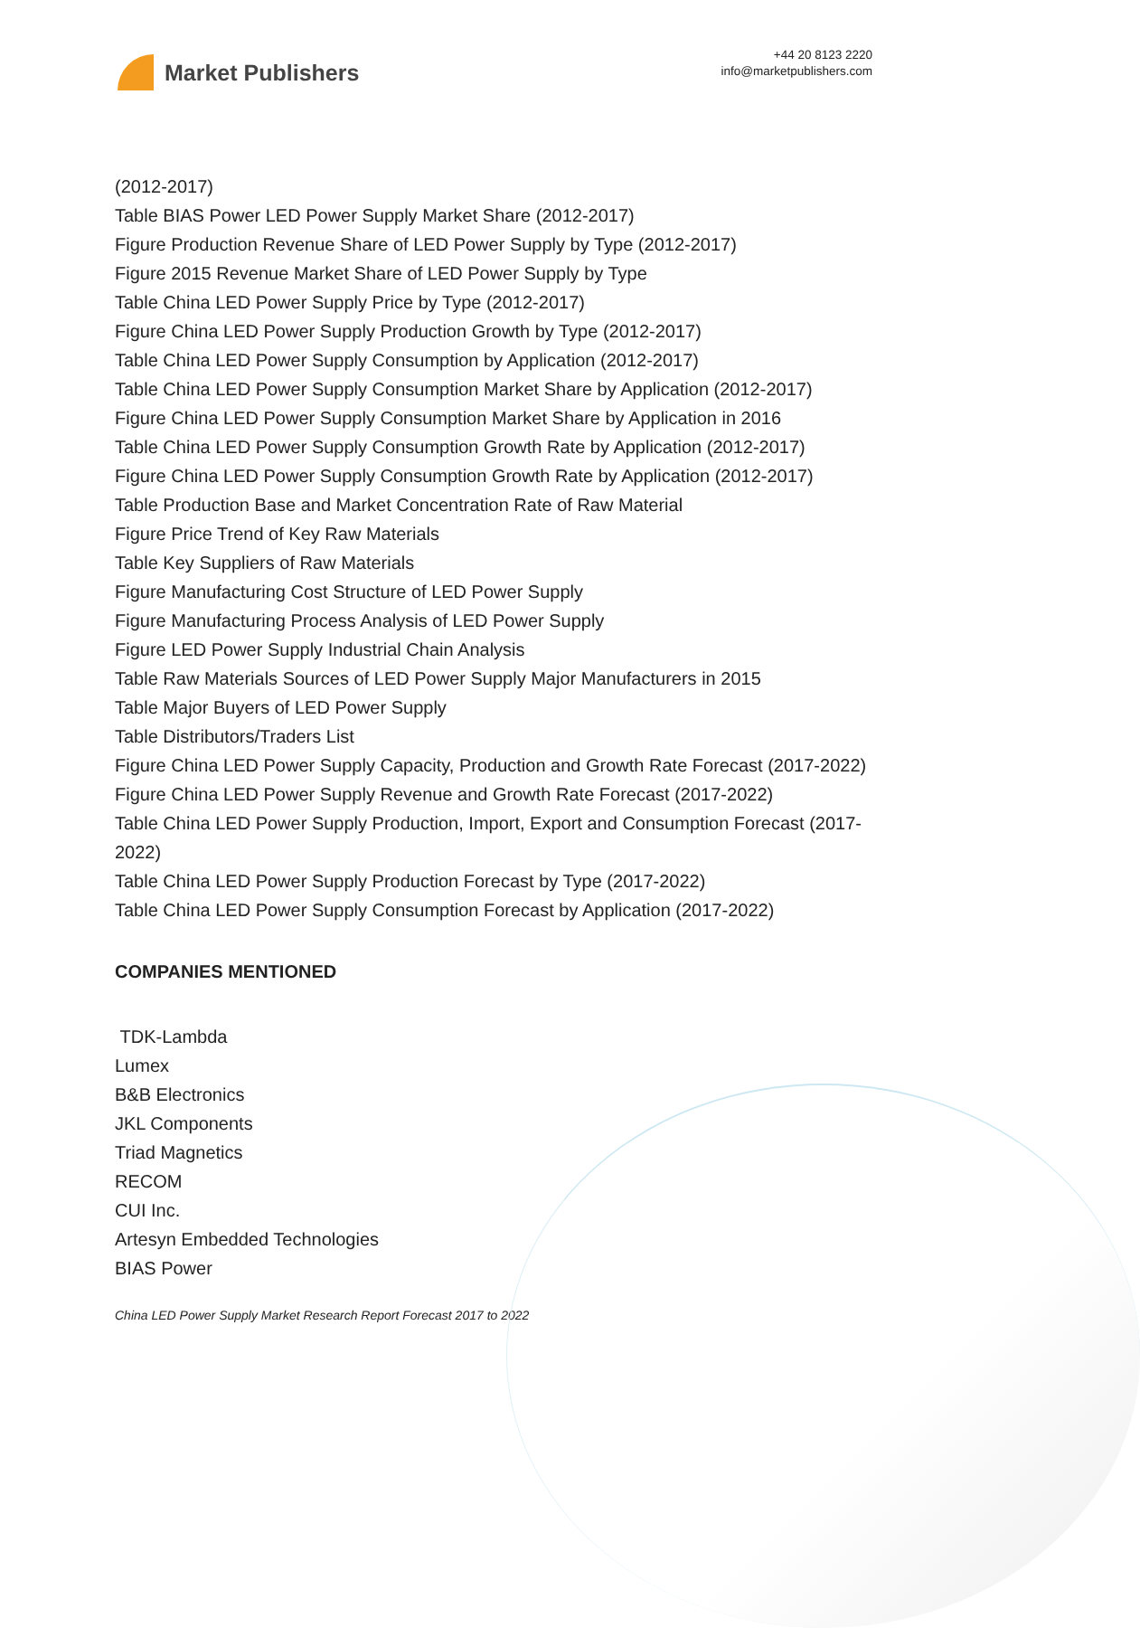Market Publishers
+44 20 8123 2220
info@marketpublishers.com
(2012-2017)
Table BIAS Power LED Power Supply Market Share (2012-2017)
Figure Production Revenue Share of LED Power Supply by Type (2012-2017)
Figure 2015 Revenue Market Share of LED Power Supply by Type
Table China LED Power Supply Price by Type (2012-2017)
Figure China LED Power Supply Production Growth by Type (2012-2017)
Table China LED Power Supply Consumption by Application (2012-2017)
Table China LED Power Supply Consumption Market Share by Application (2012-2017)
Figure China LED Power Supply Consumption Market Share by Application in 2016
Table China LED Power Supply Consumption Growth Rate by Application (2012-2017)
Figure China LED Power Supply Consumption Growth Rate by Application (2012-2017)
Table Production Base and Market Concentration Rate of Raw Material
Figure Price Trend of Key Raw Materials
Table Key Suppliers of Raw Materials
Figure Manufacturing Cost Structure of LED Power Supply
Figure Manufacturing Process Analysis of LED Power Supply
Figure LED Power Supply Industrial Chain Analysis
Table Raw Materials Sources of LED Power Supply Major Manufacturers in 2015
Table Major Buyers of LED Power Supply
Table Distributors/Traders List
Figure China LED Power Supply Capacity, Production and Growth Rate Forecast (2017-2022)
Figure China LED Power Supply Revenue and Growth Rate Forecast (2017-2022)
Table China LED Power Supply Production, Import, Export and Consumption Forecast (2017-2022)
Table China LED Power Supply Production Forecast by Type (2017-2022)
Table China LED Power Supply Consumption Forecast by Application (2017-2022)
COMPANIES MENTIONED
TDK-Lambda
Lumex
B&B Electronics
JKL Components
Triad Magnetics
RECOM
CUI Inc.
Artesyn Embedded Technologies
BIAS Power
China LED Power Supply Market Research Report Forecast 2017 to 2022